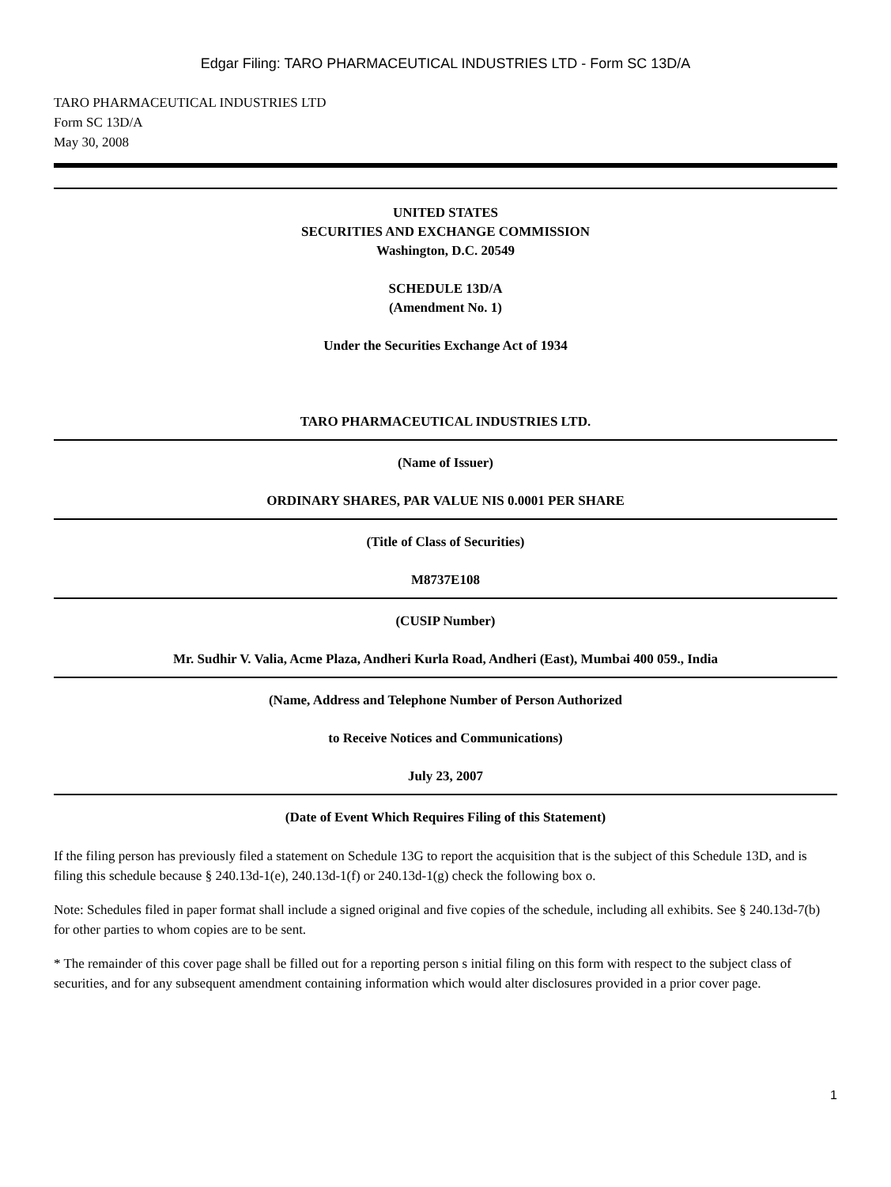Edgar Filing: TARO PHARMACEUTICAL INDUSTRIES LTD - Form SC 13D/A
TARO PHARMACEUTICAL INDUSTRIES LTD
Form SC 13D/A
May 30, 2008
UNITED STATES
SECURITIES AND EXCHANGE COMMISSION
Washington, D.C. 20549
SCHEDULE 13D/A
(Amendment No. 1)
Under the Securities Exchange Act of 1934
TARO PHARMACEUTICAL INDUSTRIES LTD.
(Name of Issuer)
ORDINARY SHARES, PAR VALUE NIS 0.0001 PER SHARE
(Title of Class of Securities)
M8737E108
(CUSIP Number)
Mr. Sudhir V. Valia, Acme Plaza, Andheri Kurla Road, Andheri (East), Mumbai 400 059., India
(Name, Address and Telephone Number of Person Authorized
to Receive Notices and Communications)
July 23, 2007
(Date of Event Which Requires Filing of this Statement)
If the filing person has previously filed a statement on Schedule 13G to report the acquisition that is the subject of this Schedule 13D, and is filing this schedule because § 240.13d-1(e), 240.13d-1(f) or 240.13d-1(g) check the following box o.
Note: Schedules filed in paper format shall include a signed original and five copies of the schedule, including all exhibits. See § 240.13d-7(b) for other parties to whom copies are to be sent.
* The remainder of this cover page shall be filled out for a reporting person s initial filing on this form with respect to the subject class of securities, and for any subsequent amendment containing information which would alter disclosures provided in a prior cover page.
1